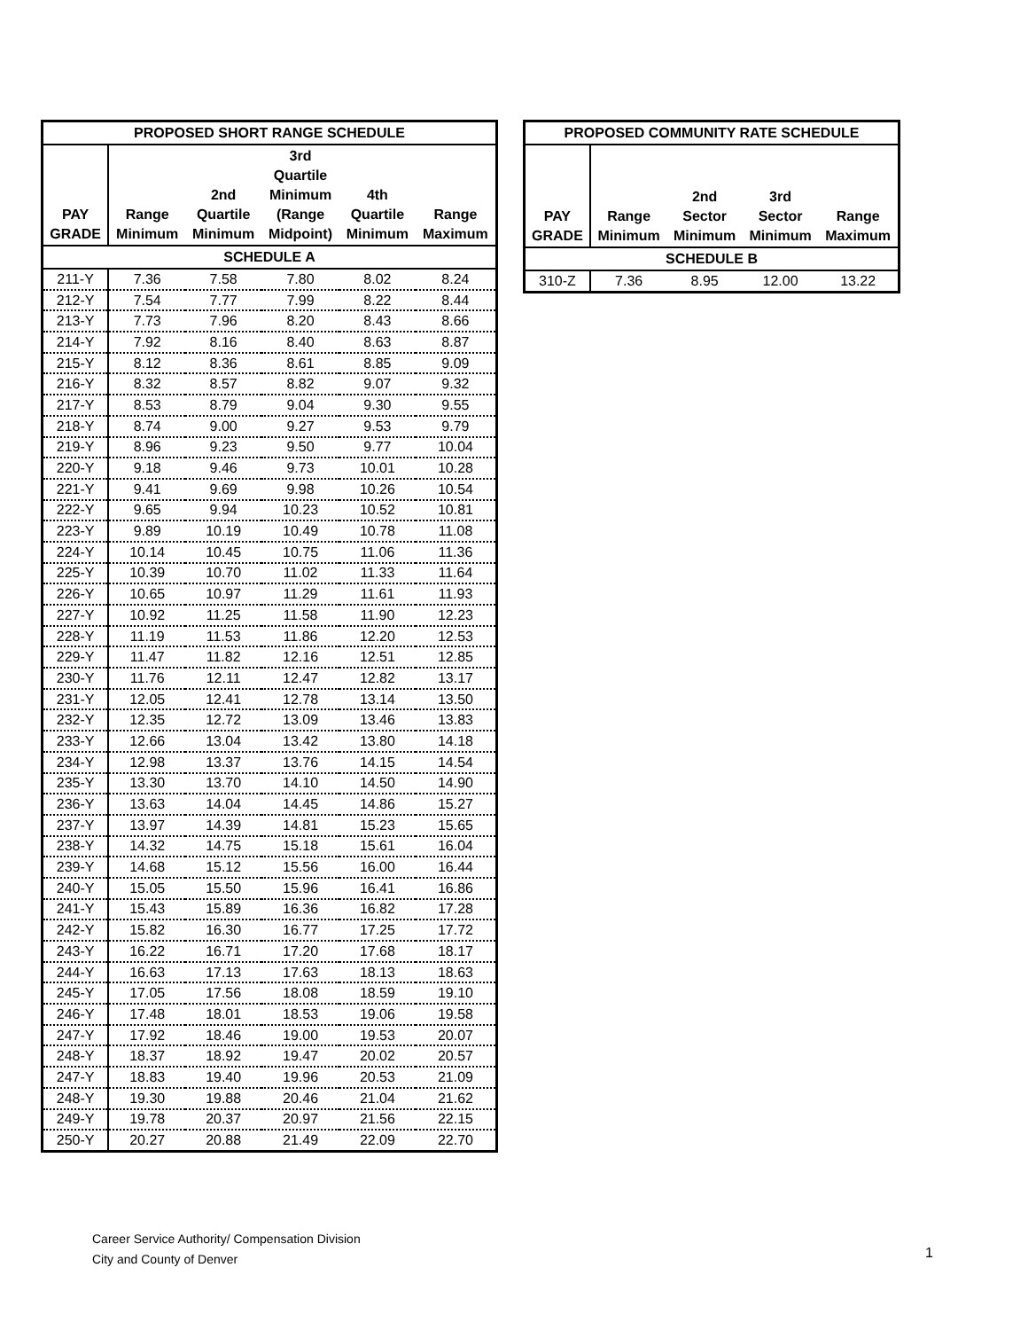| PROPOSED SHORT RANGE SCHEDULE | | | | | |
| --- | --- | --- | --- | --- | --- |
| PAY GRADE | Range Minimum | 2nd Quartile Minimum | 3rd Quartile Minimum (Range Midpoint) | 4th Quartile Minimum | Range Maximum |
| SCHEDULE A | | | | | |
| 211-Y | 7.36 | 7.58 | 7.80 | 8.02 | 8.24 |
| 212-Y | 7.54 | 7.77 | 7.99 | 8.22 | 8.44 |
| 213-Y | 7.73 | 7.96 | 8.20 | 8.43 | 8.66 |
| 214-Y | 7.92 | 8.16 | 8.40 | 8.63 | 8.87 |
| 215-Y | 8.12 | 8.36 | 8.61 | 8.85 | 9.09 |
| 216-Y | 8.32 | 8.57 | 8.82 | 9.07 | 9.32 |
| 217-Y | 8.53 | 8.79 | 9.04 | 9.30 | 9.55 |
| 218-Y | 8.74 | 9.00 | 9.27 | 9.53 | 9.79 |
| 219-Y | 8.96 | 9.23 | 9.50 | 9.77 | 10.04 |
| 220-Y | 9.18 | 9.46 | 9.73 | 10.01 | 10.28 |
| 221-Y | 9.41 | 9.69 | 9.98 | 10.26 | 10.54 |
| 222-Y | 9.65 | 9.94 | 10.23 | 10.52 | 10.81 |
| 223-Y | 9.89 | 10.19 | 10.49 | 10.78 | 11.08 |
| 224-Y | 10.14 | 10.45 | 10.75 | 11.06 | 11.36 |
| 225-Y | 10.39 | 10.70 | 11.02 | 11.33 | 11.64 |
| 226-Y | 10.65 | 10.97 | 11.29 | 11.61 | 11.93 |
| 227-Y | 10.92 | 11.25 | 11.58 | 11.90 | 12.23 |
| 228-Y | 11.19 | 11.53 | 11.86 | 12.20 | 12.53 |
| 229-Y | 11.47 | 11.82 | 12.16 | 12.51 | 12.85 |
| 230-Y | 11.76 | 12.11 | 12.47 | 12.82 | 13.17 |
| 231-Y | 12.05 | 12.41 | 12.78 | 13.14 | 13.50 |
| 232-Y | 12.35 | 12.72 | 13.09 | 13.46 | 13.83 |
| 233-Y | 12.66 | 13.04 | 13.42 | 13.80 | 14.18 |
| 234-Y | 12.98 | 13.37 | 13.76 | 14.15 | 14.54 |
| 235-Y | 13.30 | 13.70 | 14.10 | 14.50 | 14.90 |
| 236-Y | 13.63 | 14.04 | 14.45 | 14.86 | 15.27 |
| 237-Y | 13.97 | 14.39 | 14.81 | 15.23 | 15.65 |
| 238-Y | 14.32 | 14.75 | 15.18 | 15.61 | 16.04 |
| 239-Y | 14.68 | 15.12 | 15.56 | 16.00 | 16.44 |
| 240-Y | 15.05 | 15.50 | 15.96 | 16.41 | 16.86 |
| 241-Y | 15.43 | 15.89 | 16.36 | 16.82 | 17.28 |
| 242-Y | 15.82 | 16.30 | 16.77 | 17.25 | 17.72 |
| 243-Y | 16.22 | 16.71 | 17.20 | 17.68 | 18.17 |
| 244-Y | 16.63 | 17.13 | 17.63 | 18.13 | 18.63 |
| 245-Y | 17.05 | 17.56 | 18.08 | 18.59 | 19.10 |
| 246-Y | 17.48 | 18.01 | 18.53 | 19.06 | 19.58 |
| 247-Y | 17.92 | 18.46 | 19.00 | 19.53 | 20.07 |
| 248-Y | 18.37 | 18.92 | 19.47 | 20.02 | 20.57 |
| 247-Y | 18.83 | 19.40 | 19.96 | 20.53 | 21.09 |
| 248-Y | 19.30 | 19.88 | 20.46 | 21.04 | 21.62 |
| 249-Y | 19.78 | 20.37 | 20.97 | 21.56 | 22.15 |
| 250-Y | 20.27 | 20.88 | 21.49 | 22.09 | 22.70 |
| PROPOSED COMMUNITY RATE SCHEDULE | | | | |
| --- | --- | --- | --- | --- |
| PAY GRADE | Range Minimum | 2nd Sector Minimum | 3rd Sector Minimum | Range Maximum |
| SCHEDULE B | | | | |
| 310-Z | 7.36 | 8.95 | 12.00 | 13.22 |
Career Service Authority/ Compensation Division
City and County of Denver
1